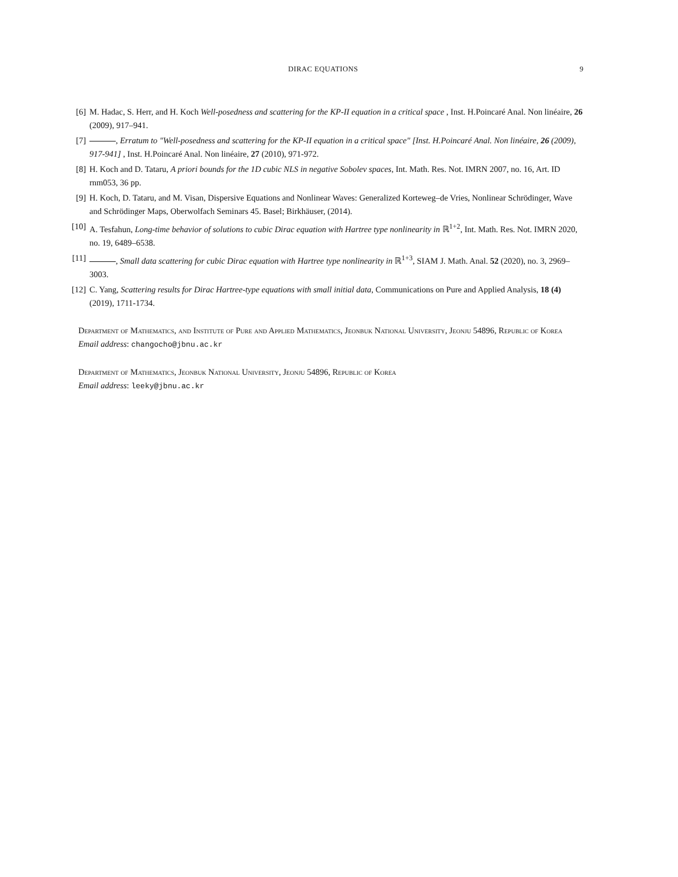DIRAC EQUATIONS 9
[6] M. Hadac, S. Herr, and H. Koch Well-posedness and scattering for the KP-II equation in a critical space , Inst. H.Poincaré Anal. Non linéaire, 26 (2009), 917–941.
[7] , Erratum to "Well-posedness and scattering for the KP-II equation in a critical space" [Inst. H.Poincaré Anal. Non linéaire, 26 (2009), 917-941] , Inst. H.Poincaré Anal. Non linéaire, 27 (2010), 971-972.
[8] H. Koch and D. Tataru, A priori bounds for the 1D cubic NLS in negative Sobolev spaces, Int. Math. Res. Not. IMRN 2007, no. 16, Art. ID rnm053, 36 pp.
[9] H. Koch, D. Tataru, and M. Visan, Dispersive Equations and Nonlinear Waves: Generalized Korteweg–de Vries, Nonlinear Schrödinger, Wave and Schrödinger Maps, Oberwolfach Seminars 45. Basel; Birkhäuser, (2014).
[10] A. Tesfahun, Long-time behavior of solutions to cubic Dirac equation with Hartree type nonlinearity in ℝ<sup>1+2</sup>, Int. Math. Res. Not. IMRN 2020, no. 19, 6489–6538.
[11] , Small data scattering for cubic Dirac equation with Hartree type nonlinearity in ℝ<sup>1+3</sup>, SIAM J. Math. Anal. 52 (2020), no. 3, 2969–3003.
[12] C. Yang, Scattering results for Dirac Hartree-type equations with small initial data, Communications on Pure and Applied Analysis, 18 (4) (2019), 1711-1734.
Department of Mathematics, and Institute of Pure and Applied Mathematics, Jeonbuk National University, Jeonju 54896, Republic of Korea
Email address: changocho@jbnu.ac.kr
Department of Mathematics, Jeonbuk National University, Jeonju 54896, Republic of Korea
Email address: leeky@jbnu.ac.kr